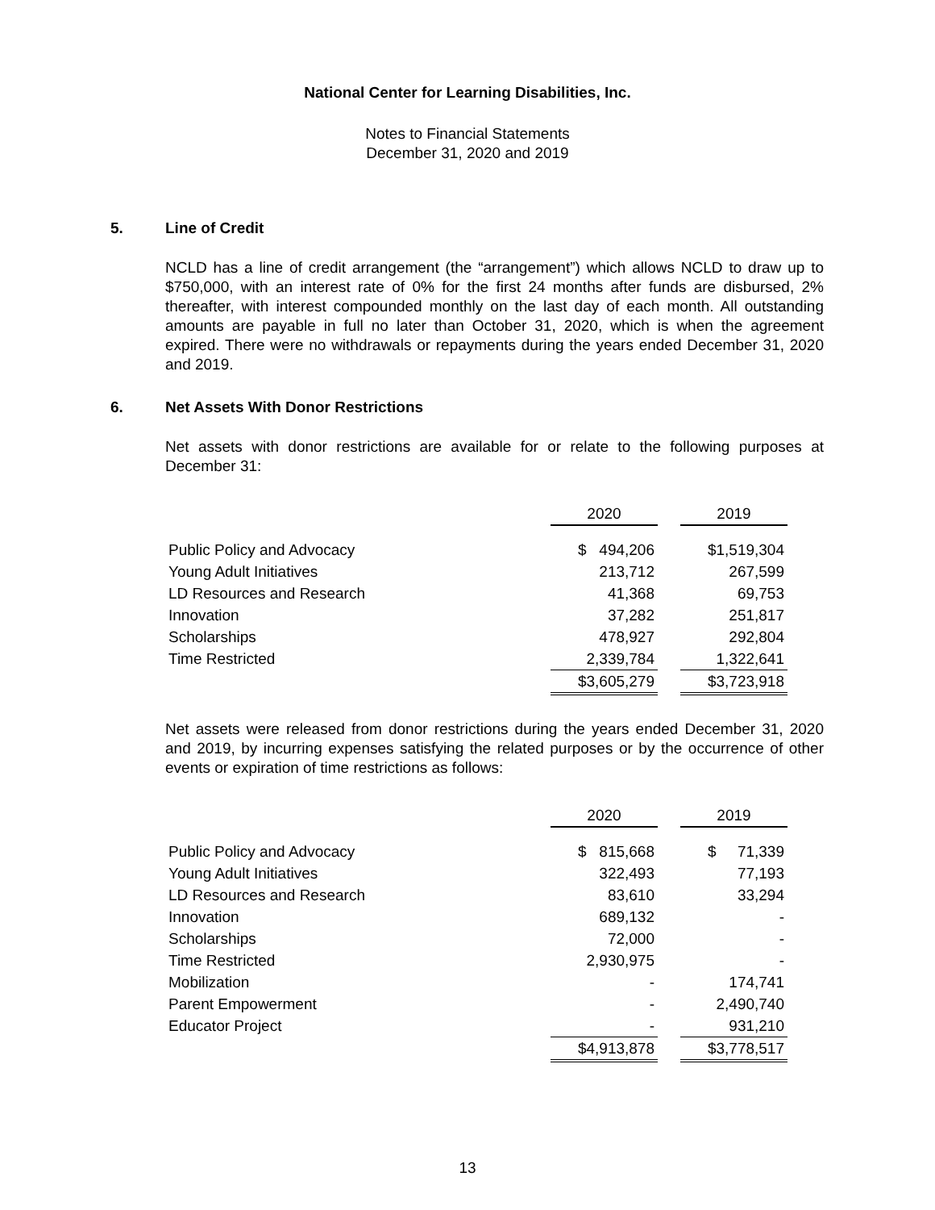National Center for Learning Disabilities, Inc.
Notes to Financial Statements
December 31, 2020 and 2019
5. Line of Credit
NCLD has a line of credit arrangement (the “arrangement”) which allows NCLD to draw up to $750,000, with an interest rate of 0% for the first 24 months after funds are disbursed, 2% thereafter, with interest compounded monthly on the last day of each month. All outstanding amounts are payable in full no later than October 31, 2020, which is when the agreement expired. There were no withdrawals or repayments during the years ended December 31, 2020 and 2019.
6. Net Assets With Donor Restrictions
Net assets with donor restrictions are available for or relate to the following purposes at December 31:
| | 2020 | | 2019 |
| Public Policy and Advocacy | $ 494,206 | | $1,519,304 |
| Young Adult Initiatives | 213,712 | | 267,599 |
| LD Resources and Research | 41,368 | | 69,753 |
| Innovation | 37,282 | | 251,817 |
| Scholarships | 478,927 | | 292,804 |
| Time Restricted | 2,339,784 | | 1,322,641 |
| | $3,605,279 | | $3,723,918 |
Net assets were released from donor restrictions during the years ended December 31, 2020 and 2019, by incurring expenses satisfying the related purposes or by the occurrence of other events or expiration of time restrictions as follows:
| | 2020 | | 2019 |
| Public Policy and Advocacy | $ 815,668 | | $ 71,339 |
| Young Adult Initiatives | 322,493 | | 77,193 |
| LD Resources and Research | 83,610 | | 33,294 |
| Innovation | 689,132 | | - |
| Scholarships | 72,000 | | - |
| Time Restricted | 2,930,975 | | - |
| Mobilization | - | | 174,741 |
| Parent Empowerment | - | | 2,490,740 |
| Educator Project | - | | 931,210 |
| | $4,913,878 | | $3,778,517 |
13